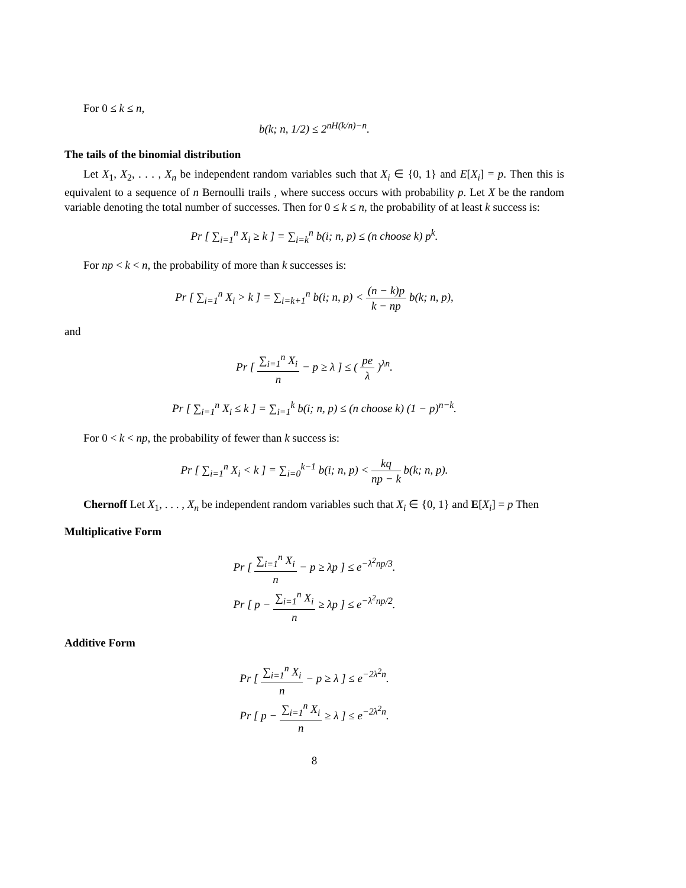For 0 ≤ k ≤ n,
b(k; n, 1/2) ≤ 2<sup>nH(k/n)−n</sup>.
The tails of the binomial distribution
Let X<sub>1</sub>, X<sub>2</sub>, . . . , X<sub>n</sub> be independent random variables such that X<sub>i</sub> ∈ {0, 1} and E[X<sub>i</sub>] = p. Then this is equivalent to a sequence of n Bernoulli trails , where success occurs with probability p. Let X be the random variable denoting the total number of successes. Then for 0 ≤ k ≤ n, the probability of at least k success is:
Pr [ ∑<sub>i=1</sub><sup>n</sup> X<sub>i</sub> ≥ k ] = ∑<sub>i=k</sub><sup>n</sup> b(i; n, p) ≤ (n choose k) p<sup>k</sup>.
For np < k < n, the probability of more than k successes is:
Pr [ ∑<sub>i=1</sub><sup>n</sup> X<sub>i</sub> > k ] = ∑<sub>i=k+1</sub><sup>n</sup> b(i; n, p) < (n − k)p k − np b(k; n, p),
and
Pr [ ∑<sub>i=1</sub><sup>n</sup> X<sub>i</sub> n − p ≥ λ ] ≤ ( pe λ )<sup>λn</sup>.
Pr [ ∑<sub>i=1</sub><sup>n</sup> X<sub>i</sub> ≤ k ] = ∑<sub>i=1</sub><sup>k</sup> b(i; n, p) ≤ (n choose k) (1 − p)<sup>n−k</sup>.
For 0 < k < np, the probability of fewer than k success is:
Pr [ ∑<sub>i=1</sub><sup>n</sup> X<sub>i</sub> < k ] = ∑<sub>i=0</sub><sup>k−1</sup> b(i; n, p) < kq np − k b(k; n, p).
Chernoff Let X<sub>1</sub>, . . . , X<sub>n</sub> be independent random variables such that X<sub>i</sub> ∈ {0, 1} and E[X<sub>i</sub>] = p Then
Multiplicative Form
Pr [ ∑<sub>i=1</sub><sup>n</sup> X<sub>i</sub> n − p ≥ λp ] ≤ e<sup>−λ<sup>2</sup>np/3</sup>.
Pr [ p − ∑<sub>i=1</sub><sup>n</sup> X<sub>i</sub> n ≥ λp ] ≤ e<sup>−λ<sup>2</sup>np/2</sup>.
Additive Form
Pr [ ∑<sub>i=1</sub><sup>n</sup> X<sub>i</sub> n − p ≥ λ ] ≤ e<sup>−2λ<sup>2</sup>n</sup>.
Pr [ p − ∑<sub>i=1</sub><sup>n</sup> X<sub>i</sub> n ≥ λ ] ≤ e<sup>−2λ<sup>2</sup>n</sup>.
8